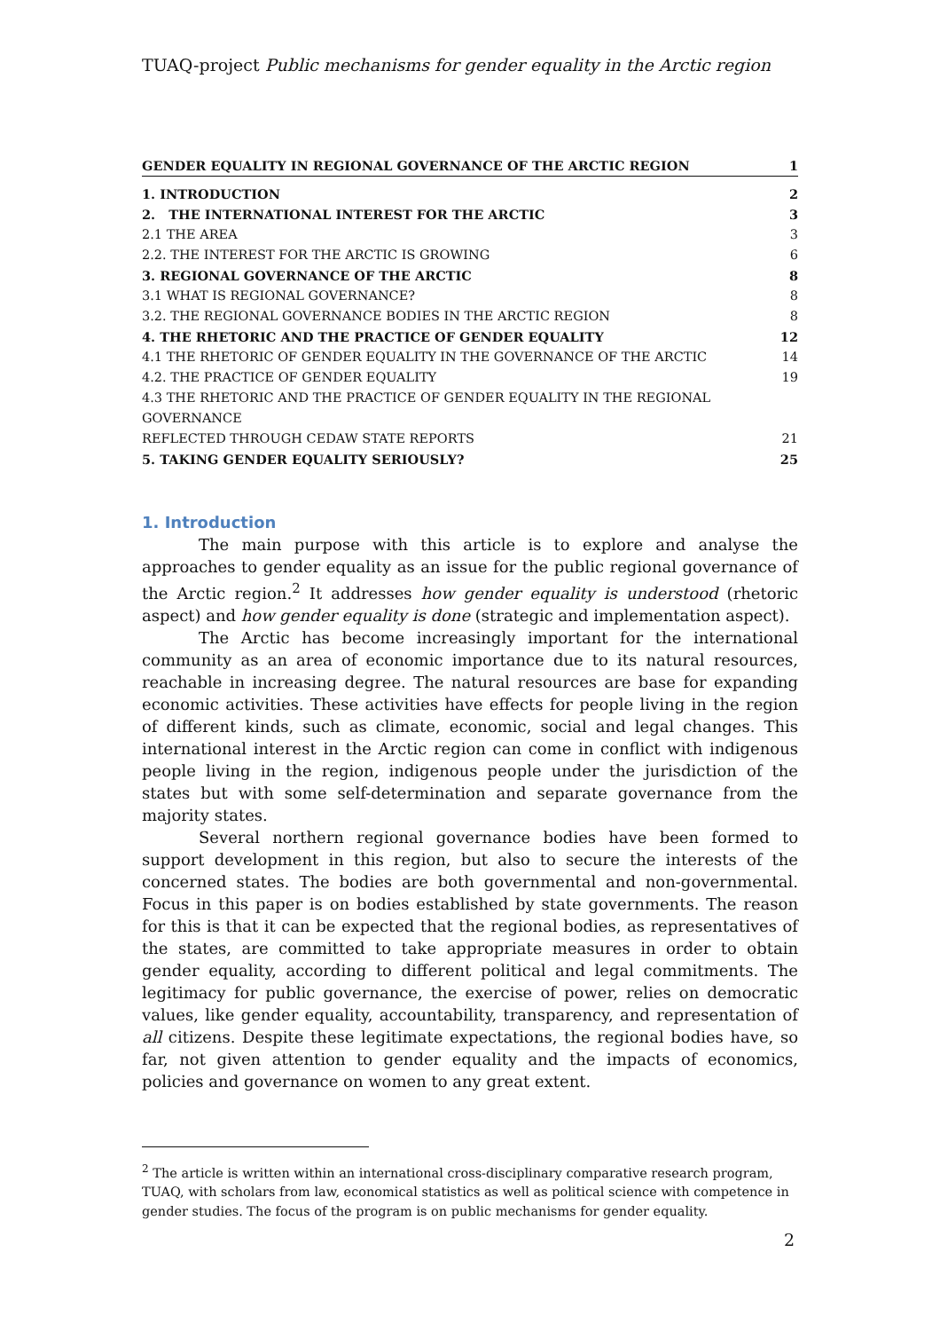TUAQ-project Public mechanisms for gender equality in the Arctic region
GENDER EQUALITY IN REGIONAL GOVERNANCE OF THE ARCTIC REGION 1
1. INTRODUCTION 2
2. THE INTERNATIONAL INTEREST FOR THE ARCTIC 3
2.1 THE AREA 3
2.2. THE INTEREST FOR THE ARCTIC IS GROWING 6
3. REGIONAL GOVERNANCE OF THE ARCTIC 8
3.1 WHAT IS REGIONAL GOVERNANCE? 8
3.2. THE REGIONAL GOVERNANCE BODIES IN THE ARCTIC REGION 8
4. THE RHETORIC AND THE PRACTICE OF GENDER EQUALITY 12
4.1 THE RHETORIC OF GENDER EQUALITY IN THE GOVERNANCE OF THE ARCTIC 14
4.2. THE PRACTICE OF GENDER EQUALITY 19
4.3 THE RHETORIC AND THE PRACTICE OF GENDER EQUALITY IN THE REGIONAL GOVERNANCE
REFLECTED THROUGH CEDAW STATE REPORTS 21
5. TAKING GENDER EQUALITY SERIOUSLY? 25
1. Introduction
The main purpose with this article is to explore and analyse the approaches to gender equality as an issue for the public regional governance of the Arctic region.<sup>2</sup> It addresses how gender equality is understood (rhetoric aspect) and how gender equality is done (strategic and implementation aspect).
The Arctic has become increasingly important for the international community as an area of economic importance due to its natural resources, reachable in increasing degree. The natural resources are base for expanding economic activities. These activities have effects for people living in the region of different kinds, such as climate, economic, social and legal changes. This international interest in the Arctic region can come in conflict with indigenous people living in the region, indigenous people under the jurisdiction of the states but with some self-determination and separate governance from the majority states.
Several northern regional governance bodies have been formed to support development in this region, but also to secure the interests of the concerned states. The bodies are both governmental and non-governmental. Focus in this paper is on bodies established by state governments. The reason for this is that it can be expected that the regional bodies, as representatives of the states, are committed to take appropriate measures in order to obtain gender equality, according to different political and legal commitments. The legitimacy for public governance, the exercise of power, relies on democratic values, like gender equality, accountability, transparency, and representation of all citizens. Despite these legitimate expectations, the regional bodies have, so far, not given attention to gender equality and the impacts of economics, policies and governance on women to any great extent.
<sup>2</sup> The article is written within an international cross-disciplinary comparative research program, TUAQ, with scholars from law, economical statistics as well as political science with competence in gender studies. The focus of the program is on public mechanisms for gender equality.
2